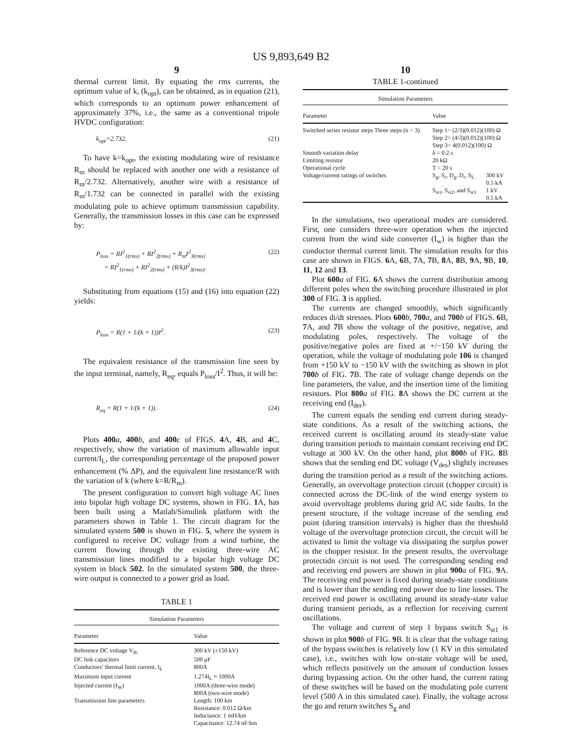US 9,893,649 B2
9
thermal current limit. By equating the rms currents, the optimum value of k, (k<sub>opt</sub>), can be obtained, as in equation (21), which corresponds to an optimum power enhancement of approximately 37%, i.e., the same as a conventional tripole HVDC configuration:
k<sub>opt</sub>=2.732. (21)
To have k=k<sub>opt</sub>, the existing modulating wire of resistance R<sub>m</sub> should be replaced with another one with a resistance of R<sub>m</sub>/2.732. Alternatively, another wire with a resistance of R<sub>m</sub>/1.732 can be connected in parallel with the existing modulating pole to achieve optimum transmission capability. Generally, the transmission losses in this case can be expressed by:
P<sub>loss</sub> = RI<sup>2</sup><sub>1(rms)</sub> + RI<sup>2</sup><sub>2(rms)</sub> + R<sub>m</sub>I<sup>2</sup><sub>3(rms)</sub>
= RI<sup>2</sup><sub>1(rms)</sub> + RI<sup>2</sup><sub>2(rms)</sub> + (R/k)I<sup>2</sup><sub>3(rms)</sub>. (22)
Substituting from equations (15) and (16) into equation (22) yields:
P<sub>loss</sub> = R(1 + 1/(k + 1))I<sup>2</sup>. (23)
The equivalent resistance of the transmission line seen by the input terminal, namely, R<sub>eq</sub>, equals P<sub>loss</sub>/I<sup>2</sup>. Thus, it will be:
R<sub>eq</sub> = R(1 + 1/(k + 1)). (24)
Plots 400 a, 400 b, and 400 c of FIGS. 4 A, 4 B, and 4 C, respectively, show the variation of maximum allowable input current/I<sub>L</sub>, the corresponding percentage of the proposed power enhancement (% ΔP), and the equivalent line resistance/R with the variation of k (where k=R/R<sub>m</sub>).
The present configuration to convert high voltage AC lines into bipolar high voltage DC systems, shown in FIG. 1 A, has been built using a Matlab/Simulink platform with the parameters shown in Table 1. The circuit diagram for the simulated system 500 is shown in FIG. 5, where the system is configured to receive DC voltage from a wind turbine, the current flowing through the existing three-wire AC transmission lines modified to a bipolar high voltage DC system in block 502. In the simulated system 500, the three-wire output is connected to a power grid as load.
TABLE 1
| Simulation Parameters | |
| --- | --- |
| Parameter | Value |
| Reference DC voltage V<sub>dc</sub> | 300 kV (±150 kV) |
| DC link capacitors | 500 μF |
| Conductors’ thermal limit current, I<sub>L</sub> | 800A |
| Maximum input current | 1.274I<sub>L</sub> ≈ 1000A |
| Injected current (I<sub>W</sub>) | 1000A (three-wire mode) 800A (two-wire mode) |
| Transmission line parameters | Length: 100 km Resistance: 0.012 Ω/km Inductance: 1 mH/km Capacitance: 12.74 nF/km |
10
TABLE 1-continued
| Simulation Parameters | | |
| --- | --- | --- |
| Parameter | Value | |
| Switched series resistor steps Three steps (n = 3) | Step 1= (2/3)(0.012)(100) Ω Step 2= (4/3)(0.012)(100) Ω Step 3= 4(0.012)(100) Ω | |
| Smooth variation delay | δ = 0.2 s | |
| Limiting resistor | 20 kΩ | |
| Operational cycle | T = 20 s | |
| Voltage/current ratings of switches | S<sub>g</sub>, S<sub>r</sub>, D<sub>g</sub>, D<sub>r</sub>, S<sub>L</sub> | 300 kV 0.5 kA |
| | S<sub>st1</sub>, S<sub>st2</sub>, and S<sub>st3</sub> | 1 kV 0.5 kA |
In the simulations, two operational modes are considered. First, one considers three-wire operation when the injected current from the wind side converter (I<sub>w</sub>) is higher than the conductor thermal current limit. The simulation results for this case are shown in FIGS. 6 A, 6 B, 7 A, 7 B, 8 A, 8 B, 9 A, 9 B, 10, 11, 12 and 13.
Plot 600 a of FIG. 6 A shows the current distribution among different poles when the switching procedure illustrated in plot 300 of FIG. 3 is applied.
The currents are changed smoothly, which significantly reduces di/dt stresses. Plots 600 b, 700 a, and 700 b of FIGS. 6 B, 7 A, and 7 B show the voltage of the positive, negative, and modulating poles, respectively. The voltage of the positive/negative poles are fixed at +/−150 kV during the operation, while the voltage of modulating pole 106 is changed from +150 kV to −150 kV with the switching as shown in plot 700 b of FIG. 7 B. The rate of voltage change depends on the line parameters, the value, and the insertion time of the limiting resistors. Plot 800 a of FIG. 8 A shows the DC current at the receiving end (I<sub>der</sub>).
The current equals the sending end current during steady-state conditions. As a result of the switching actions, the received current is oscillating around its steady-state value during transition periods to maintain constant receiving end DC voltage at 300 kV. On the other hand, plot 800 b of FIG. 8 B shows that the sending end DC voltage (V<sub>des</sub>) slightly increases during the transition period as a result of the switching actions. Generally, an overvoltage protection circuit (chopper circuit) is connected across the DC-link of the wind energy system to avoid overvoltage problems during grid AC side faults. In the present structure, if the voltage increase of the sending end point (during transition intervals) is higher than the threshold voltage of the overvoltage protection circuit, the circuit will be activated to limit the voltage via dissipating the surplus power in the chopper resistor. In the present results, the overvoltage protectidn circuit is not used. The corresponding sending end and receiving end powers are shown in plot 900 a of FIG. 9 A. The receiving end power is fixed during steady-state conditions and is lower than the sending end power due to line losses. The received end power is oscillating around its steady-state value during transient periods, as a reflection for receiving current oscillations.
The voltage and current of step 1 bypass switch S<sub>st1</sub> is shown in plot 900 b of FIG. 9 B. It is clear that the voltage rating of the bypass switches is relatively low (1 KV in this simulated case), i.e., switches with low on-state voltage will be used, which reflects positively on the amount of conduction losses during bypassing action. On the other hand, the current rating of these switches will be based on the modulating pole current level (500 A in this simulated case). Finally, the voltage across the go and return switches S<sub>g</sub> and